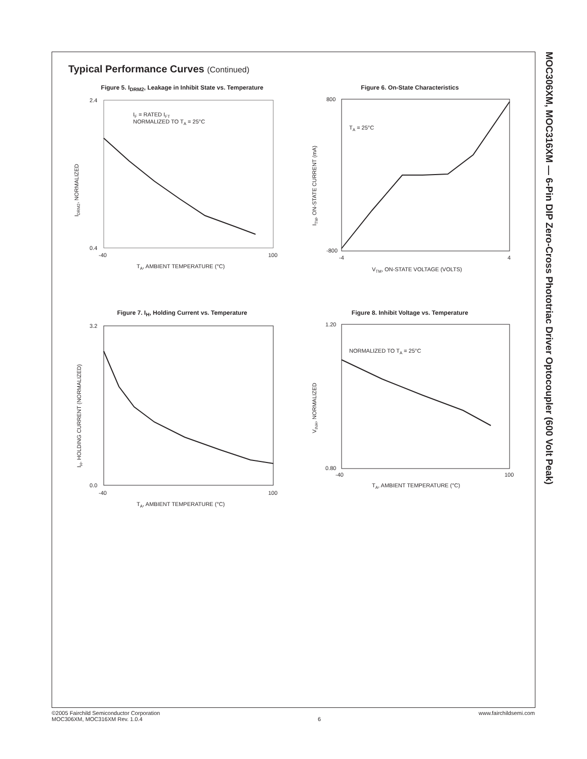MOC306XM, MOC316XM — 6-Pin DIP Zero-Cross Phototriac Driver Optocoupler (600 Volt Peak)
Typical Performance Curves (Continued)
Figure 5. I<sub>DRM2</sub>, Leakage in Inhibit State vs. Temperature
IF = RATED IFT
NORMALIZED TO TA = 25°C
2.4
0.4
-40
100
TA, AMBIENT TEMPERATURE (°C)
IDRM2, NORMALIZED
Figure 6. On-State Characteristics
TA = 25°C
800
-800
-4
4
VTM, ON-STATE VOLTAGE (VOLTS)
ITM, ON-STATE CURRENT (mA)
Figure 7. I<sub>H</sub>, Holding Current vs. Temperature
3.2
0.0
-40
100
TA, AMBIENT TEMPERATURE (°C)
IH, HOLDING CURRENT (NORMALIZED)
Figure 8. Inhibit Voltage vs. Temperature
NORMALIZED TO TA = 25°C
1.20
0.80
-40
100
TA, AMBIENT TEMPERATURE (°C)
VINH, NORMALIZED
©2005 Fairchild Semiconductor Corporation
MOC306XM, MOC316XM Rev. 1.0.4
6 www.fairchildsemi.com